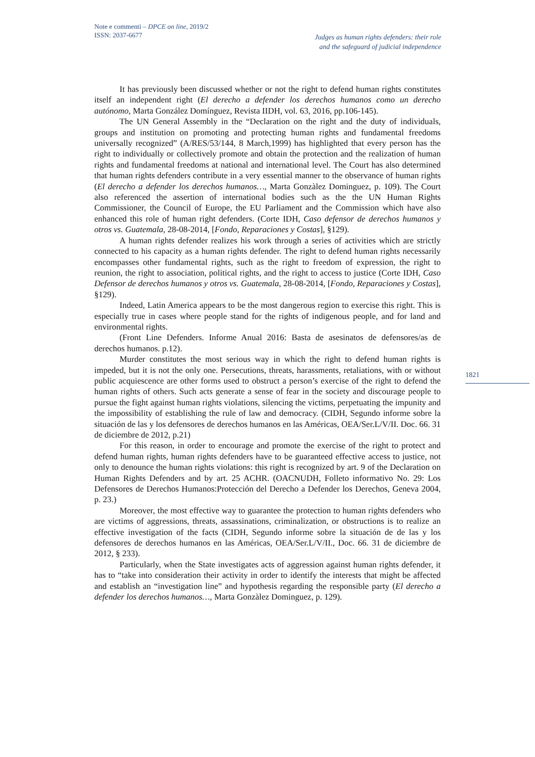Note e commenti – DPCE on line, 2019/2
ISSN: 2037-6677
Judges as human rights defenders: their role
and the safeguard of judicial independence
1821
It has previously been discussed whether or not the right to defend human rights constitutes itself an independent right (El derecho a defender los derechos humanos como un derecho autónomo, Marta González Domínguez, Revista IIDH, vol. 63, 2016, pp.106-145).
The UN General Assembly in the “Declaration on the right and the duty of individuals, groups and institution on promoting and protecting human rights and fundamental freedoms universally recognized” (A/RES/53/144, 8 March,1999) has highlighted that every person has the right to individually or collectively promote and obtain the protection and the realization of human rights and fundamental freedoms at national and international level. The Court has also determined that human rights defenders contribute in a very essential manner to the observance of human rights (El derecho a defender los derechos humanos…, Marta Gonzàlez Dominguez, p. 109). The Court also referenced the assertion of international bodies such as the the UN Human Rights Commissioner, the Council of Europe, the EU Parliament and the Commission which have also enhanced this role of human right defenders. (Corte IDH, Caso defensor de derechos humanos y otros vs. Guatemala, 28-08-2014, [Fondo, Reparaciones y Costas], §129).
A human rights defender realizes his work through a series of activities which are strictly connected to his capacity as a human rights defender. The right to defend human rights necessarily encompasses other fundamental rights, such as the right to freedom of expression, the right to reunion, the right to association, political rights, and the right to access to justice (Corte IDH, Caso Defensor de derechos humanos y otros vs. Guatemala, 28-08-2014, [Fondo, Reparaciones y Costas], §129).
Indeed, Latin America appears to be the most dangerous region to exercise this right. This is especially true in cases where people stand for the rights of indigenous people, and for land and environmental rights.
(Front Line Defenders. Informe Anual 2016: Basta de asesinatos de defensores/as de derechos humanos. p.12).
Murder constitutes the most serious way in which the right to defend human rights is impeded, but it is not the only one. Persecutions, threats, harassments, retaliations, with or without public acquiescence are other forms used to obstruct a person’s exercise of the right to defend the human rights of others. Such acts generate a sense of fear in the society and discourage people to pursue the fight against human rights violations, silencing the victims, perpetuating the impunity and the impossibility of establishing the rule of law and democracy. (CIDH, Segundo informe sobre la situación de las y los defensores de derechos humanos en las Américas, OEA/Ser.L/V/II. Doc. 66. 31 de diciembre de 2012, p.21)
For this reason, in order to encourage and promote the exercise of the right to protect and defend human rights, human rights defenders have to be guaranteed effective access to justice, not only to denounce the human rights violations: this right is recognized by art. 9 of the Declaration on Human Rights Defenders and by art. 25 ACHR. (OACNUDH, Folleto informativo No. 29: Los Defensores de Derechos Humanos:Protección del Derecho a Defender los Derechos, Geneva 2004, p. 23.)
Moreover, the most effective way to guarantee the protection to human rights defenders who are victims of aggressions, threats, assassinations, criminalization, or obstructions is to realize an effective investigation of the facts (CIDH, Segundo informe sobre la situación de de las y los defensores de derechos humanos en las Américas, OEA/Ser.L/V/II., Doc. 66. 31 de diciembre de 2012, § 233).
Particularly, when the State investigates acts of aggression against human rights defender, it has to “take into consideration their activity in order to identify the interests that might be affected and establish an “investigation line” and hypothesis regarding the responsible party (El derecho a defender los derechos humanos…, Marta Gonzàlez Dominguez, p. 129).